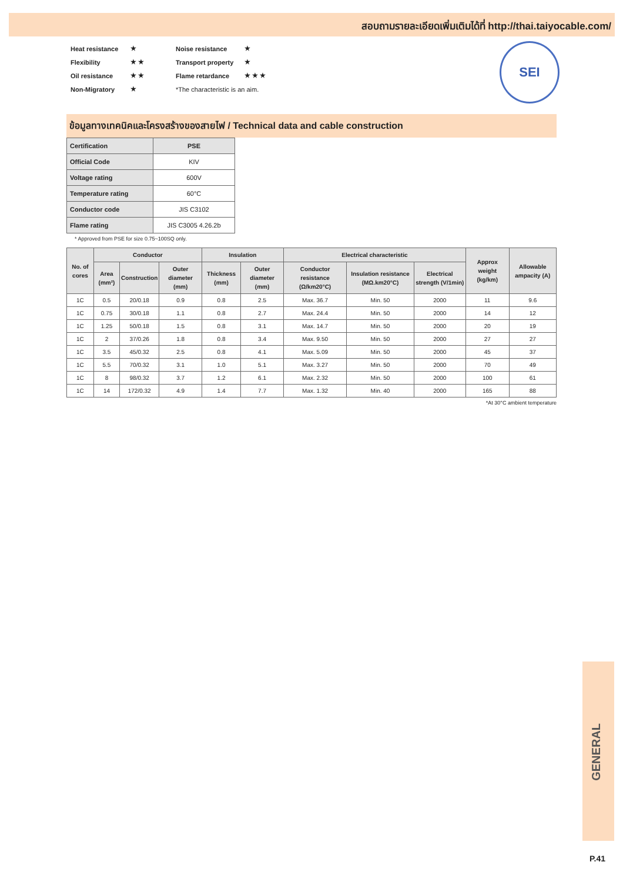สอบถามรายละเอียดเพิ่มเติมได้ที่ http://thai.taiyocable.com/
| Heat resistance | ★ | Noise resistance | ★ |
| Flexibility | ★ ★ | Transport property | ★ |
| Oil resistance | ★ ★ | Flame retardance | ★ ★ ★ |
| Non-Migratory | ★ | *The characteristic is an aim. | |
SEI
ข้อมูลทางเทคนิคและโครงสร้างของสายไฟ / Technical data and cable construction
| Certification | PSE |
| Official Code | KIV |
| Voltage rating | 600V |
| Temperature rating | 60°C |
| Conductor code | JIS C3102 |
| Flame rating | JIS C3005 4.26.2b |
* Approved from PSE for size 0.75~100SQ only.
| No. of cores | Conductor | | | Insulation | | Electrical characteristic | | | Approx weight (kg/km) | Allowable ampacity (A) |
| --- | --- | --- | --- | --- | --- | --- | --- | --- | --- | --- |
| | Area (mm²) | Construction | Outer diameter (mm) | Thickness (mm) | Outer diameter (mm) | Conductor resistance (Ω/km20°C) | Insulation resistance (MΩ.km20°C) | Electrical strength (V/1min) | | |
| 1C | 0.5 | 20/0.18 | 0.9 | 0.8 | 2.5 | Max. 36.7 | Min. 50 | 2000 | 11 | 9.6 |
| 1C | 0.75 | 30/0.18 | 1.1 | 0.8 | 2.7 | Max. 24.4 | Min. 50 | 2000 | 14 | 12 |
| 1C | 1.25 | 50/0.18 | 1.5 | 0.8 | 3.1 | Max. 14.7 | Min. 50 | 2000 | 20 | 19 |
| 1C | 2 | 37/0.26 | 1.8 | 0.8 | 3.4 | Max. 9.50 | Min. 50 | 2000 | 27 | 27 |
| 1C | 3.5 | 45/0.32 | 2.5 | 0.8 | 4.1 | Max. 5.09 | Min. 50 | 2000 | 45 | 37 |
| 1C | 5.5 | 70/0.32 | 3.1 | 1.0 | 5.1 | Max. 3.27 | Min. 50 | 2000 | 70 | 49 |
| 1C | 8 | 98/0.32 | 3.7 | 1.2 | 6.1 | Max. 2.32 | Min. 50 | 2000 | 100 | 61 |
| 1C | 14 | 172/0.32 | 4.9 | 1.4 | 7.7 | Max. 1.32 | Min. 40 | 2000 | 165 | 88 |
*At 30°C ambient temperature
GENERAL
P.41